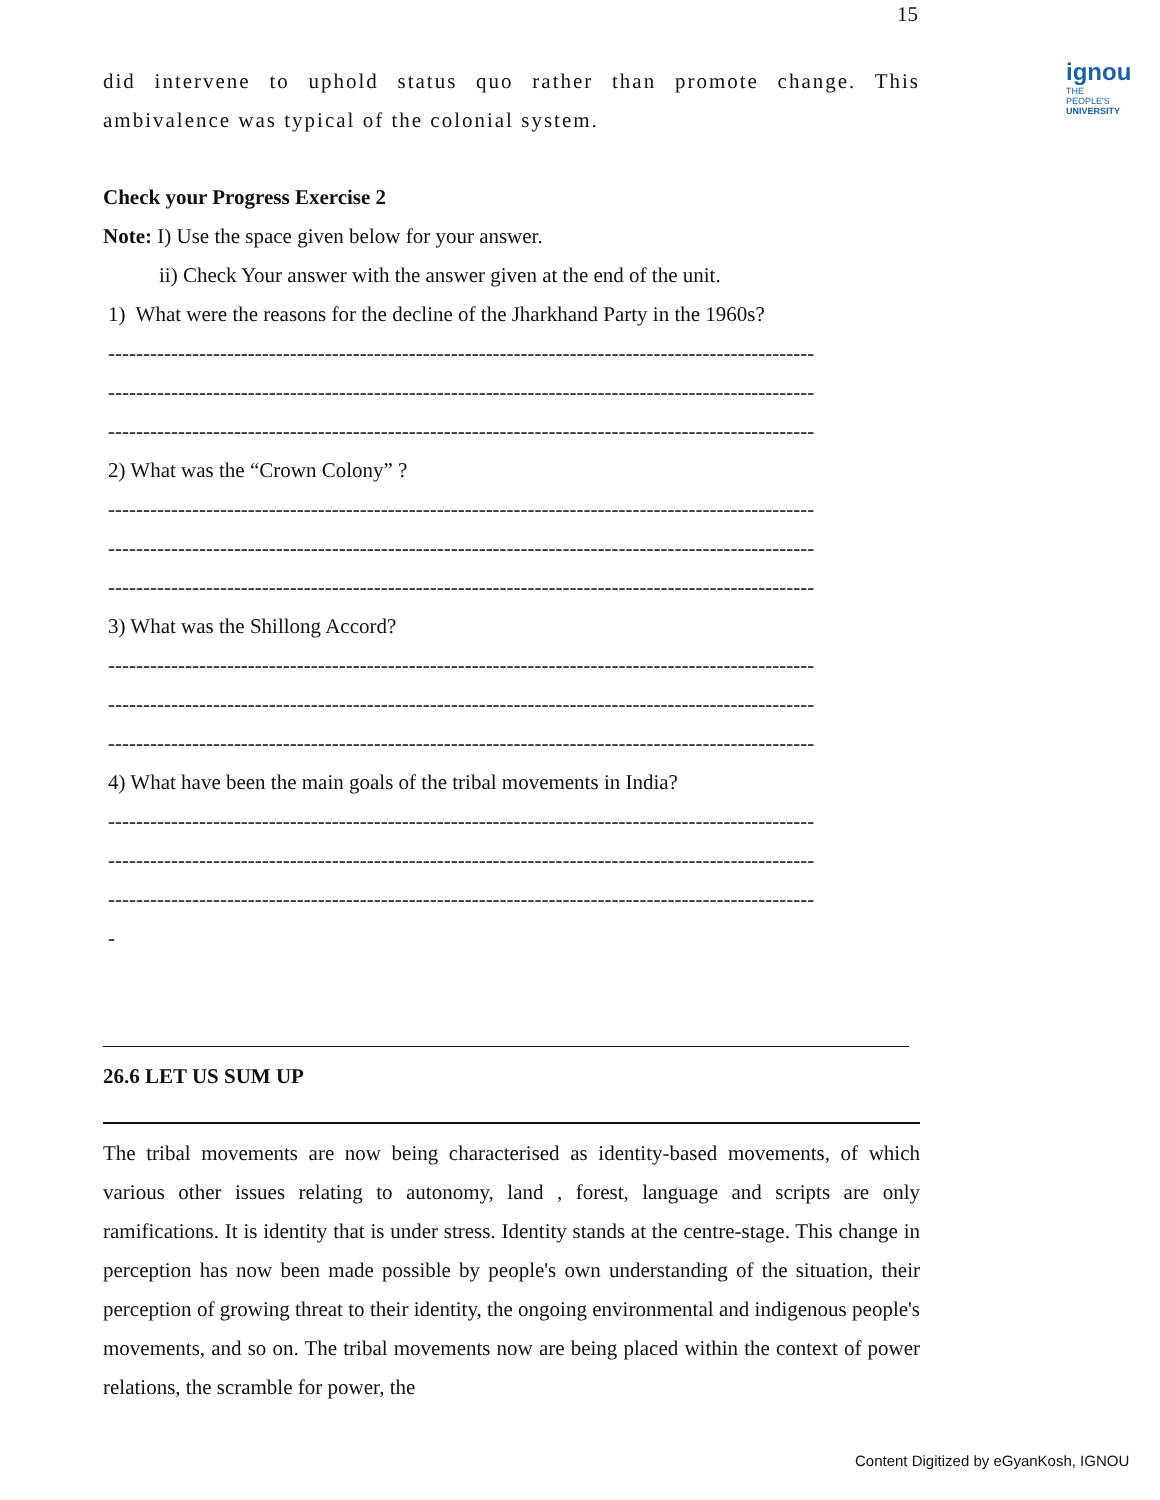15
ignou
THE PEOPLE'S
UNIVERSITY
did intervene to uphold status quo rather than promote change. This ambivalence was typical of the colonial system.
Check your Progress Exercise 2
Note: I) Use the space given below for your answer.
ii) Check Your answer with the answer given at the end of the unit.
1) What were the reasons for the decline of the Jharkhand Party in the 1960s?
-----------------------------------------------------------------------------------------------------
-----------------------------------------------------------------------------------------------------
-----------------------------------------------------------------------------------------------------
2) What was the “Crown Colony” ?
-----------------------------------------------------------------------------------------------------
-----------------------------------------------------------------------------------------------------
-----------------------------------------------------------------------------------------------------
3) What was the Shillong Accord?
-----------------------------------------------------------------------------------------------------
-----------------------------------------------------------------------------------------------------
-----------------------------------------------------------------------------------------------------
4) What have been the main goals of the tribal movements in India?
-----------------------------------------------------------------------------------------------------
-----------------------------------------------------------------------------------------------------
-----------------------------------------------------------------------------------------------------
-
26.6 LET US SUM UP
The tribal movements are now being characterised as identity-based movements, of which various other issues relating to autonomy, land , forest, language and scripts are only ramifications. It is identity that is under stress. Identity stands at the centre-stage. This change in perception has now been made possible by people's own understanding of the situation, their perception of growing threat to their identity, the ongoing environmental and indigenous people's movements, and so on. The tribal movements now are being placed within the context of power relations, the scramble for power, the
Content Digitized by eGyanKosh, IGNOU